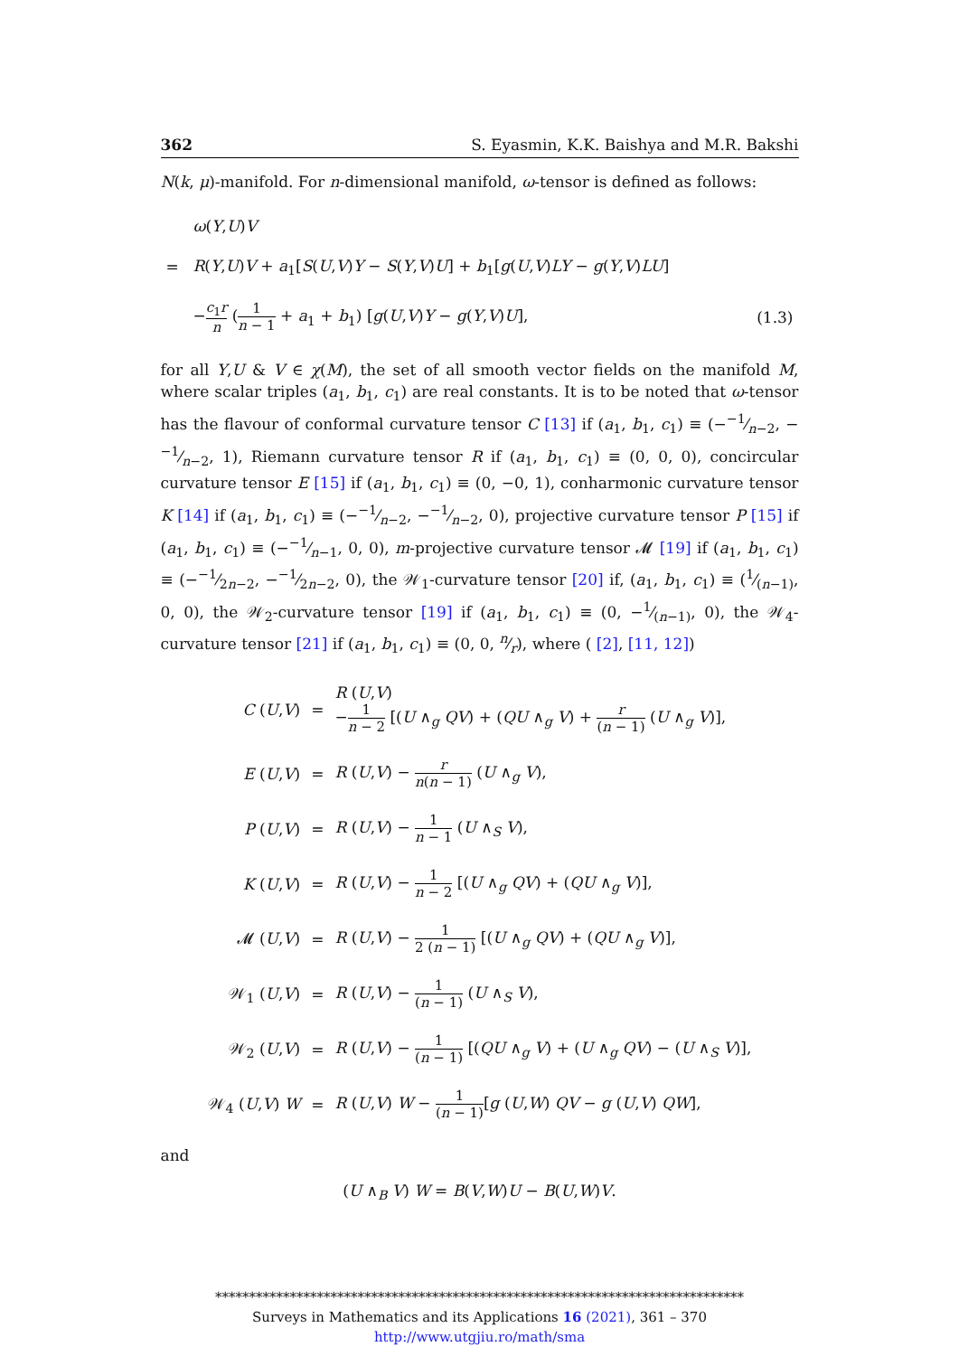362 S. Eyasmin, K.K. Baishya and M.R. Bakshi
N(k, μ)-manifold. For n-dimensional manifold, ω-tensor is defined as follows:
| | ω ( Y , U ) V | |
| = | R ( Y , U ) V + a<sub>1</sub>[ S ( U , V ) Y − S ( Y , V ) U ] + b<sub>1</sub>[ g ( U , V ) LY − g ( Y , V ) LU ] | |
| | − c<sub>1</sub> r n ( 1 n − 1 + a<sub>1</sub> + b<sub>1</sub>) [ g ( U , V ) Y − g ( Y , V ) U ], | (1.3) |
for all Y,U & V ∈ χ(M), the set of all smooth vector fields on the manifold M, where scalar triples (a<sub>1</sub>, b<sub>1</sub>, c<sub>1</sub>) are real constants. It is to be noted that ω-tensor has the flavour of conformal curvature tensor C [13] if (a<sub>1</sub>, b<sub>1</sub>, c<sub>1</sub>) ≡ (−−1⁄n−2, −−1⁄n−2, 1), Riemann curvature tensor R if (a<sub>1</sub>, b<sub>1</sub>, c<sub>1</sub>) ≡ (0, 0, 0), concircular curvature tensor E [15] if (a<sub>1</sub>, b<sub>1</sub>, c<sub>1</sub>) ≡ (0, −0, 1), conharmonic curvature tensor K [14] if (a<sub>1</sub>, b<sub>1</sub>, c<sub>1</sub>) ≡ (−−1⁄n−2, −−1⁄n−2, 0), projective curvature tensor P [15] if (a<sub>1</sub>, b<sub>1</sub>, c<sub>1</sub>) ≡ (−−1⁄n−1, 0, 0), m-projective curvature tensor 𝓜 [19] if (a<sub>1</sub>, b<sub>1</sub>, c<sub>1</sub>) ≡ (−−1⁄2n−2, −−1⁄2n−2, 0), the 𝒲<sub>1</sub>-curvature tensor [20] if, (a<sub>1</sub>, b<sub>1</sub>, c<sub>1</sub>) ≡ (1⁄(n−1), 0, 0), the 𝒲<sub>2</sub>-curvature tensor [19] if (a<sub>1</sub>, b<sub>1</sub>, c<sub>1</sub>) ≡ (0, −1⁄(n−1), 0), the 𝒲<sub>4</sub>-curvature tensor [21] if (a<sub>1</sub>, b<sub>1</sub>, c<sub>1</sub>) ≡ (0, 0, n⁄r), where ( [2], [11, 12])
| C ( U , V ) | = | R ( U , V ) − 1 n − 2 [( U ∧<sub>g</sub> QV ) + ( QU ∧<sub>g</sub> V ) + r ( n − 1) ( U ∧<sub>g</sub> V )], |
| E ( U , V ) | = | R ( U , V ) − r n ( n − 1) ( U ∧<sub>g</sub> V ), |
| P ( U , V ) | = | R ( U , V ) − 1 n − 1 ( U ∧<sub>S</sub> V ), |
| K ( U , V ) | = | R ( U , V ) − 1 n − 2 [( U ∧<sub>g</sub> QV ) + ( QU ∧<sub>g</sub> V )], |
| 𝓜 ( U , V ) | = | R ( U , V ) − 1 2 ( n − 1) [( U ∧<sub>g</sub> QV ) + ( QU ∧<sub>g</sub> V )], |
| 𝒲<sub>1</sub> ( U , V ) | = | R ( U , V ) − 1 ( n − 1) ( U ∧<sub>S</sub> V ), |
| 𝒲<sub>2</sub> ( U , V ) | = | R ( U , V ) − 1 ( n − 1) [( QU ∧<sub>g</sub> V ) + ( U ∧<sub>g</sub> QV ) − ( U ∧<sub>S</sub> V )], |
| 𝒲<sub>4</sub> ( U , V ) W | = | R ( U , V ) W − 1 ( n − 1) [ g ( U , W ) QV − g ( U , V ) QW ], |
and
(U ∧<sub>B</sub> V) W = B(V,W)U − B(U,W)V.
******************************************************************************
Surveys in Mathematics and its Applications 16 (2021), 361 – 370
http://www.utgjiu.ro/math/sma